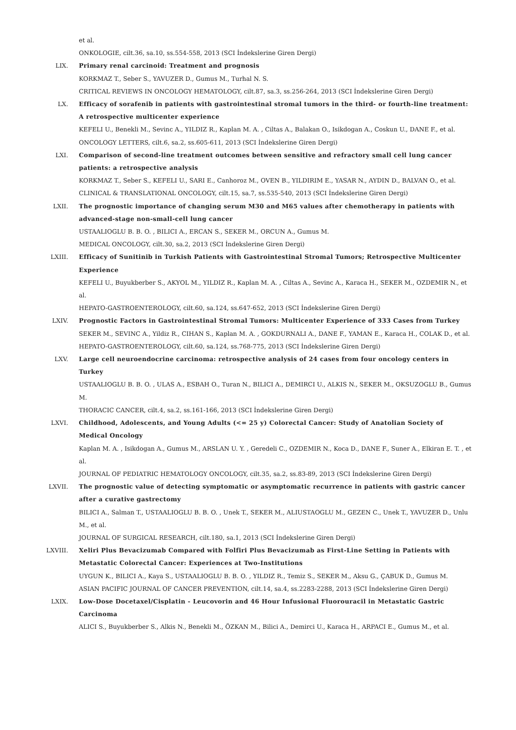et al.
ONKOLOGIE, cilt.36, sa.10, ss.554-558, 2013 (SCI İndekslerine Giren Dergi)
LIX. Primary renal carcinoid: Treatment and prognosis
KORKMAZ T., Seber S., YAVUZER D., Gumus M., Turhal N. S.
CRITICAL REVIEWS IN ONCOLOGY HEMATOLOGY, cilt.87, sa.3, ss.256-264, 2013 (SCI İndekslerine Giren Dergi)
LX. Efficacy of sorafenib in patients with gastrointestinal stromal tumors in the third- or fourth-line treatment: A retrospective multicenter experience
KEFELI U., Benekli M., Sevinc A., YILDIZ R., Kaplan M. A. , Ciltas A., Balakan O., Isikdogan A., Coskun U., DANE F., et al.
ONCOLOGY LETTERS, cilt.6, sa.2, ss.605-611, 2013 (SCI İndekslerine Giren Dergi)
LXI. Comparison of second-line treatment outcomes between sensitive and refractory small cell lung cancer patients: a retrospective analysis
KORKMAZ T., Seber S., KEFELI U., SARI E., Canhoroz M., OVEN B., YILDIRIM E., YASAR N., AYDIN D., BALVAN O., et al.
CLINICAL & TRANSLATIONAL ONCOLOGY, cilt.15, sa.7, ss.535-540, 2013 (SCI İndekslerine Giren Dergi)
LXII. The prognostic importance of changing serum M30 and M65 values after chemotherapy in patients with advanced-stage non-small-cell lung cancer
USTAALIOGLU B. B. O. , BILICI A., ERCAN S., SEKER M., ORCUN A., Gumus M.
MEDICAL ONCOLOGY, cilt.30, sa.2, 2013 (SCI İndekslerine Giren Dergi)
LXIII. Efficacy of Sunitinib in Turkish Patients with Gastrointestinal Stromal Tumors; Retrospective Multicenter Experience
KEFELI U., Buyukberber S., AKYOL M., YILDIZ R., Kaplan M. A. , Ciltas A., Sevinc A., Karaca H., SEKER M., OZDEMIR N., et al.
HEPATO-GASTROENTEROLOGY, cilt.60, sa.124, ss.647-652, 2013 (SCI İndekslerine Giren Dergi)
LXIV. Prognostic Factors in Gastrointestinal Stromal Tumors: Multicenter Experience of 333 Cases from Turkey
SEKER M., SEVINC A., Yildiz R., CIHAN S., Kaplan M. A. , GOKDURNALI A., DANE F., YAMAN E., Karaca H., COLAK D., et al.
HEPATO-GASTROENTEROLOGY, cilt.60, sa.124, ss.768-775, 2013 (SCI İndekslerine Giren Dergi)
LXV. Large cell neuroendocrine carcinoma: retrospective analysis of 24 cases from four oncology centers in Turkey
USTAALIOGLU B. B. O. , ULAS A., ESBAH O., Turan N., BILICI A., DEMIRCI U., ALKIS N., SEKER M., OKSUZOGLU B., Gumus M.
THORACIC CANCER, cilt.4, sa.2, ss.161-166, 2013 (SCI İndekslerine Giren Dergi)
LXVI. Childhood, Adolescents, and Young Adults (<= 25 y) Colorectal Cancer: Study of Anatolian Society of Medical Oncology
Kaplan M. A. , Isikdogan A., Gumus M., ARSLAN U. Y. , Geredeli C., OZDEMIR N., Koca D., DANE F., Suner A., Elkiran E. T. , et al.
JOURNAL OF PEDIATRIC HEMATOLOGY ONCOLOGY, cilt.35, sa.2, ss.83-89, 2013 (SCI İndekslerine Giren Dergi)
LXVII. The prognostic value of detecting symptomatic or asymptomatic recurrence in patients with gastric cancer after a curative gastrectomy
BILICI A., Salman T., USTAALIOGLU B. B. O. , Unek T., SEKER M., ALIUSTAOGLU M., GEZEN C., Unek T., YAVUZER D., Unlu M., et al.
JOURNAL OF SURGICAL RESEARCH, cilt.180, sa.1, 2013 (SCI İndekslerine Giren Dergi)
LXVIII. Xeliri Plus Bevacizumab Compared with Folfiri Plus Bevacizumab as First-Line Setting in Patients with Metastatic Colorectal Cancer: Experiences at Two-Institutions
UYGUN K., BILICI A., Kaya S., USTAALIOGLU B. B. O. , YILDIZ R., Temiz S., SEKER M., Aksu G., ÇABUK D., Gumus M.
ASIAN PACIFIC JOURNAL OF CANCER PREVENTION, cilt.14, sa.4, ss.2283-2288, 2013 (SCI İndekslerine Giren Dergi)
LXIX. Low-Dose Docetaxel/Cisplatin - Leucovorin and 46 Hour Infusional Fluorouracil in Metastatic Gastric Carcinoma
ALICI S., Buyukberber S., Alkis N., Benekli M., ÖZKAN M., Bilici A., Demirci U., Karaca H., ARPACI E., Gumus M., et al.